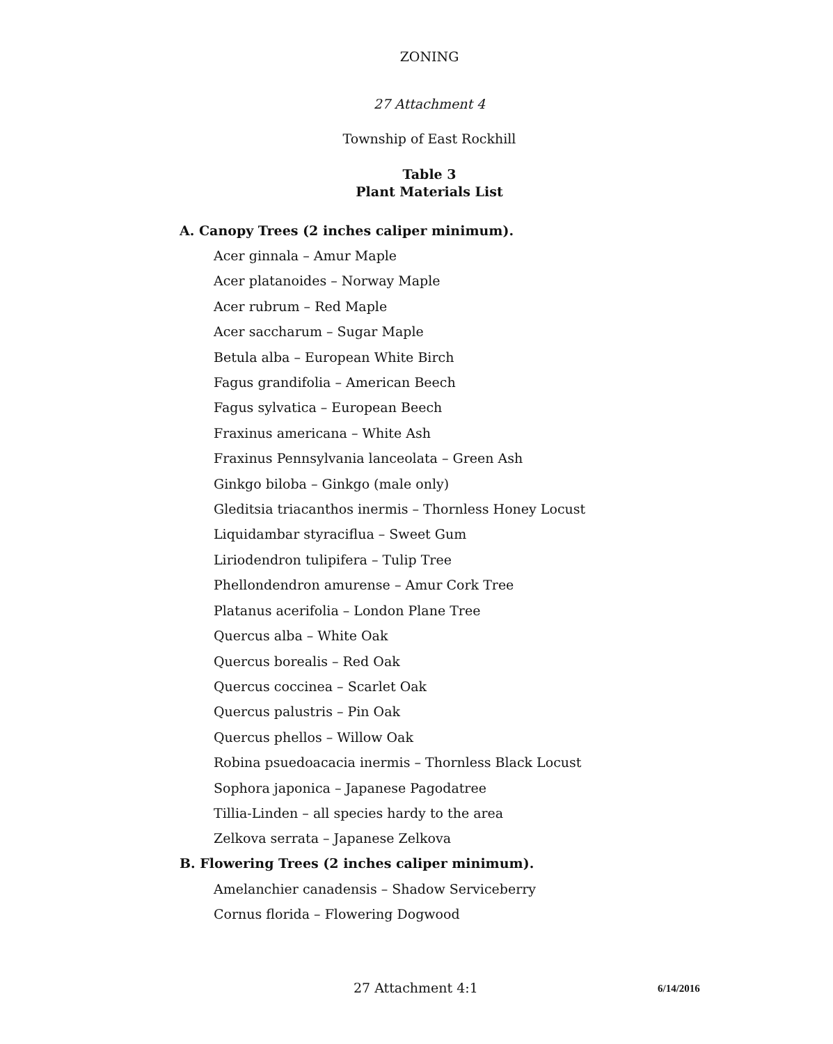ZONING
27 Attachment 4
Township of East Rockhill
Table 3
Plant Materials List
A. Canopy Trees (2 inches caliper minimum).
Acer ginnala – Amur Maple
Acer platanoides – Norway Maple
Acer rubrum – Red Maple
Acer saccharum – Sugar Maple
Betula alba – European White Birch
Fagus grandifolia – American Beech
Fagus sylvatica – European Beech
Fraxinus americana – White Ash
Fraxinus Pennsylvania lanceolata – Green Ash
Ginkgo biloba – Ginkgo (male only)
Gleditsia triacanthos inermis – Thornless Honey Locust
Liquidambar styraciflua – Sweet Gum
Liriodendron tulipifera – Tulip Tree
Phellondendron amurense – Amur Cork Tree
Platanus acerifolia – London Plane Tree
Quercus alba – White Oak
Quercus borealis – Red Oak
Quercus coccinea – Scarlet Oak
Quercus palustris – Pin Oak
Quercus phellos – Willow Oak
Robina psuedoacacia inermis – Thornless Black Locust
Sophora japonica – Japanese Pagodatree
Tillia-Linden – all species hardy to the area
Zelkova serrata – Japanese Zelkova
B. Flowering Trees (2 inches caliper minimum).
Amelanchier canadensis – Shadow Serviceberry
Cornus florida – Flowering Dogwood
27 Attachment 4:1 6/14/2016